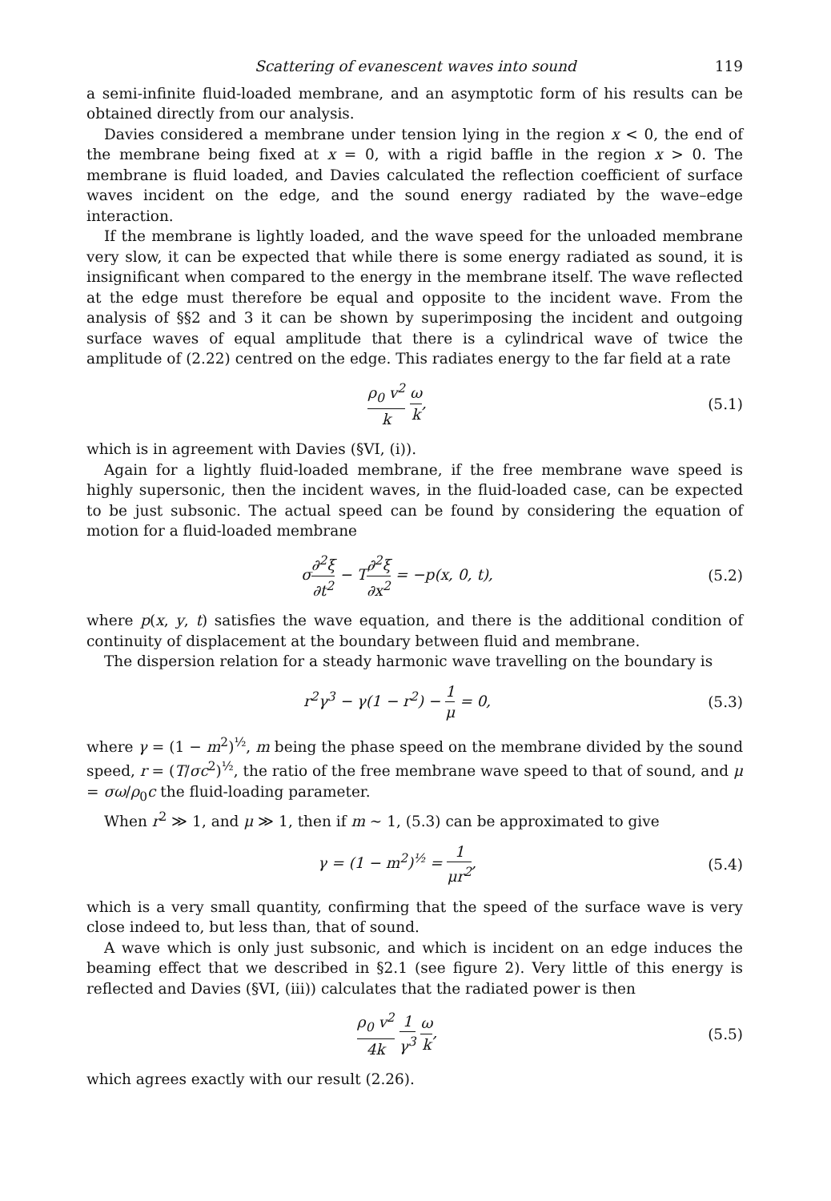Scattering of evanescent waves into sound 119
a semi-infinite fluid-loaded membrane, and an asymptotic form of his results can be obtained directly from our analysis.
Davies considered a membrane under tension lying in the region x < 0, the end of the membrane being fixed at x = 0, with a rigid baffle in the region x > 0. The membrane is fluid loaded, and Davies calculated the reflection coefficient of surface waves incident on the edge, and the sound energy radiated by the wave–edge interaction.
If the membrane is lightly loaded, and the wave speed for the unloaded membrane very slow, it can be expected that while there is some energy radiated as sound, it is insignificant when compared to the energy in the membrane itself. The wave reflected at the edge must therefore be equal and opposite to the incident wave. From the analysis of §§2 and 3 it can be shown by superimposing the incident and outgoing surface waves of equal amplitude that there is a cylindrical wave of twice the amplitude of (2.22) centred on the edge. This radiates energy to the far field at a rate
ρ<sub>0</sub> v<sup>2</sup> k ω k, (5.1)
which is in agreement with Davies (§VI, (i)).
Again for a lightly fluid-loaded membrane, if the free membrane wave speed is highly supersonic, then the incident waves, in the fluid-loaded case, can be expected to be just subsonic. The actual speed can be found by considering the equation of motion for a fluid-loaded membrane
σ∂<sup>2</sup>ξ ∂t<sup>2</sup> − T∂<sup>2</sup>ξ ∂x<sup>2</sup> = −p(x, 0, t), (5.2)
where p(x, y, t) satisfies the wave equation, and there is the additional condition of continuity of displacement at the boundary between fluid and membrane.
The dispersion relation for a steady harmonic wave travelling on the boundary is
r<sup>2</sup>γ<sup>3</sup> − γ(1 − r<sup>2</sup>) − 1 μ = 0, (5.3)
where γ = (1 − m<sup>2</sup>)<sup>½</sup>, m being the phase speed on the membrane divided by the sound speed, r = (T/σc<sup>2</sup>)<sup>½</sup>, the ratio of the free membrane wave speed to that of sound, and μ = σω/ρ<sub>0</sub>c the fluid-loading parameter.
When r<sup>2</sup> ≫ 1, and μ ≫ 1, then if m ∼ 1, (5.3) can be approximated to give
γ = (1 − m<sup>2</sup>)<sup>½</sup> = 1 μr<sup>2</sup>, (5.4)
which is a very small quantity, confirming that the speed of the surface wave is very close indeed to, but less than, that of sound.
A wave which is only just subsonic, and which is incident on an edge induces the beaming effect that we described in §2.1 (see figure 2). Very little of this energy is reflected and Davies (§VI, (iii)) calculates that the radiated power is then
ρ<sub>0</sub> v<sup>2</sup> 4k 1 γ<sup>3</sup> ω k, (5.5)
which agrees exactly with our result (2.26).